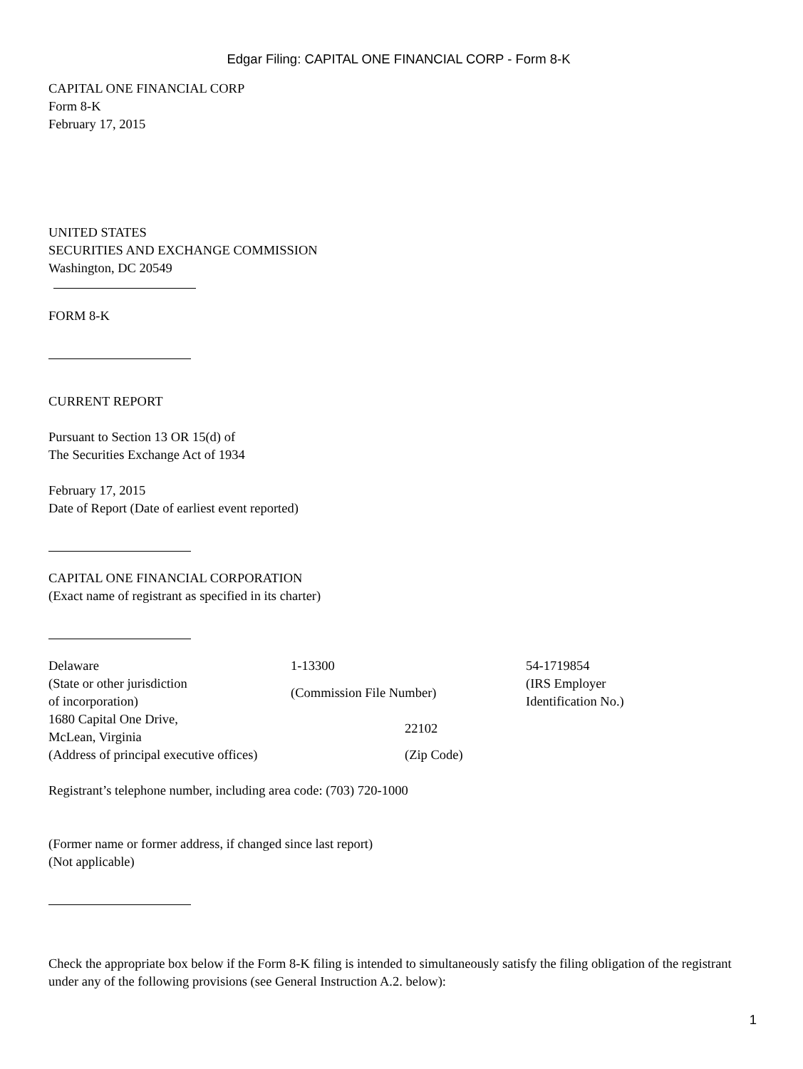Edgar Filing: CAPITAL ONE FINANCIAL CORP - Form 8-K
CAPITAL ONE FINANCIAL CORP
Form 8-K
February 17, 2015
UNITED STATES
SECURITIES AND EXCHANGE COMMISSION
Washington, DC 20549
FORM 8-K
CURRENT REPORT
Pursuant to Section 13 OR 15(d) of
The Securities Exchange Act of 1934
February 17, 2015
Date of Report (Date of earliest event reported)
CAPITAL ONE FINANCIAL CORPORATION
(Exact name of registrant as specified in its charter)
| Delaware | 1-13300 | 54-1719854 |
| (State or other jurisdiction of incorporation) | (Commission File Number) | (IRS Employer Identification No.) |
| 1680 Capital One Drive, McLean, Virginia | 22102 | |
| (Address of principal executive offices) | (Zip Code) | |
Registrant’s telephone number, including area code: (703) 720-1000
(Former name or former address, if changed since last report)
(Not applicable)
Check the appropriate box below if the Form 8-K filing is intended to simultaneously satisfy the filing obligation of the registrant under any of the following provisions (see General Instruction A.2. below):
1